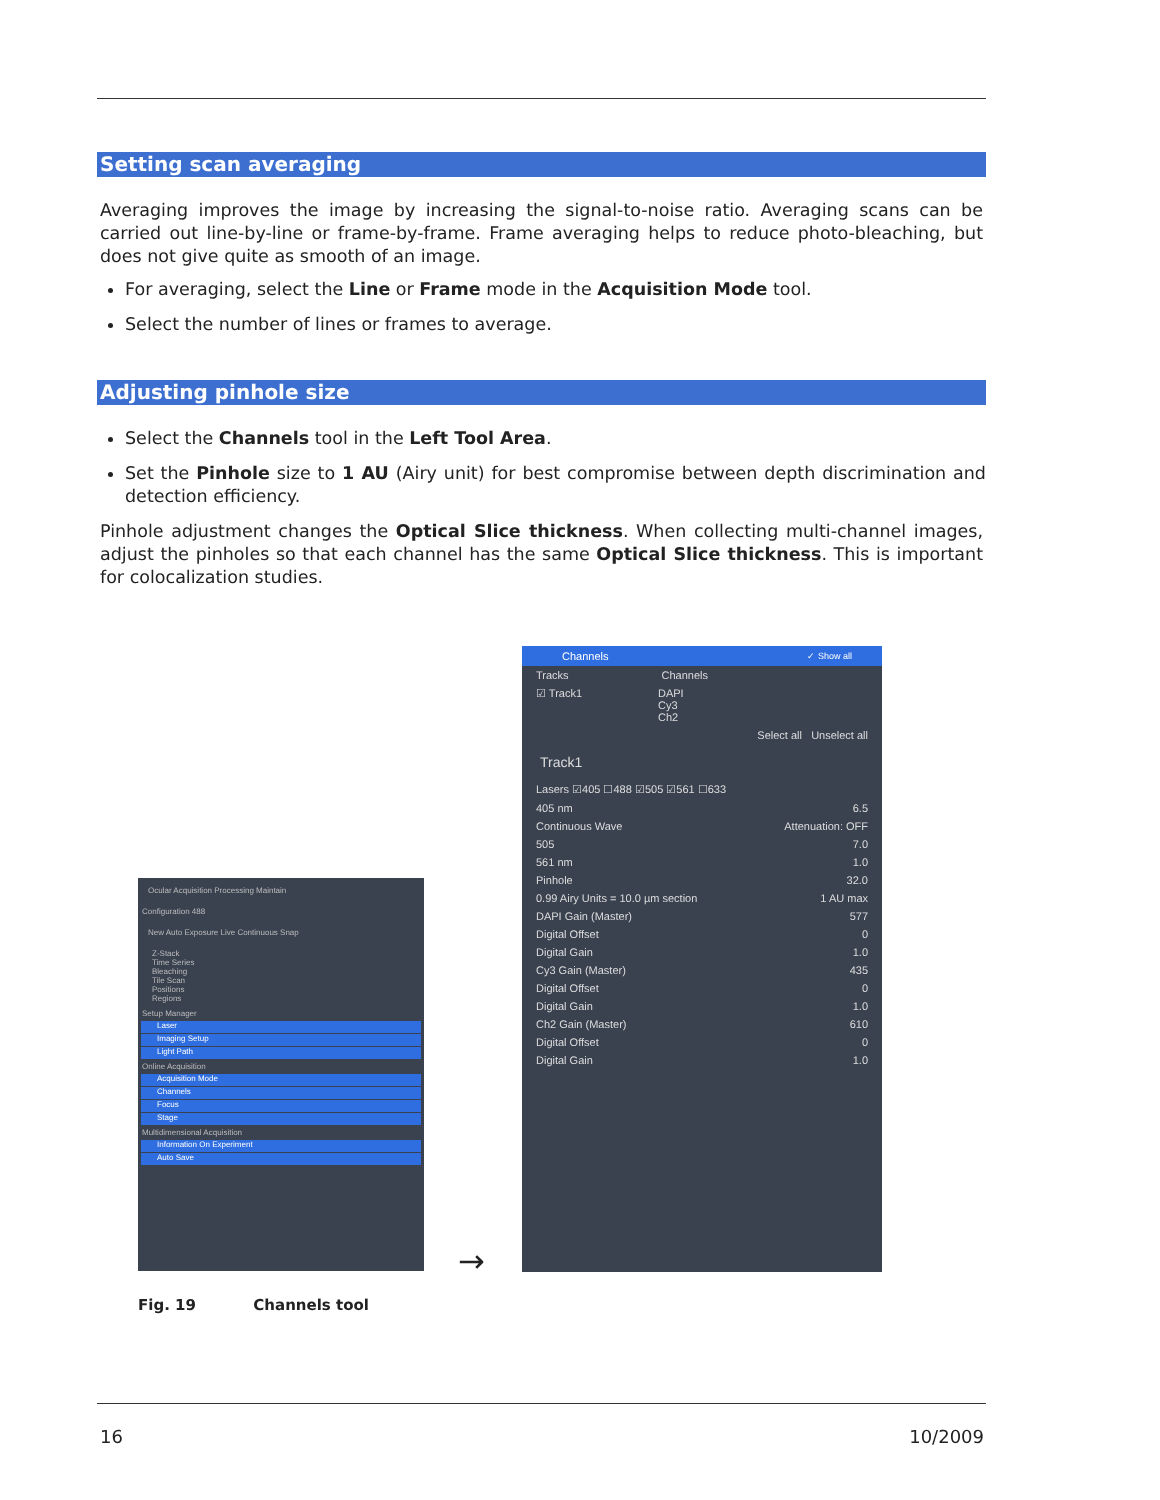Setting scan averaging
Averaging improves the image by increasing the signal-to-noise ratio. Averaging scans can be carried out line-by-line or frame-by-frame. Frame averaging helps to reduce photo-bleaching, but does not give quite as smooth of an image.
For averaging, select the Line or Frame mode in the Acquisition Mode tool.
Select the number of lines or frames to average.
Adjusting pinhole size
Select the Channels tool in the Left Tool Area.
Set the Pinhole size to 1 AU (Airy unit) for best compromise between depth discrimination and detection efficiency.
Pinhole adjustment changes the Optical Slice thickness. When collecting multi-channel images, adjust the pinholes so that each channel has the same Optical Slice thickness. This is important for colocalization studies.
Ocular Acquisition Processing Maintain
Configuration 488
New Auto Exposure Live Continuous Snap
Z-Stack
Time Series
Bleaching
Tile Scan
Positions
Regions
Setup Manager
Laser
Imaging Setup
Light Path
Online Acquisition
Acquisition Mode
Channels
Focus
Stage
Multidimensional Acquisition
Information On Experiment
Auto Save
→
Channels ✓ Show all
Tracks Channels
☑ Track1 DAPI
Cy3
Ch2
Select all Unselect all
Track1
Lasers ☑405 ☐488 ☑505 ☑561 ☐633
405 nm 6.5
Continuous Wave Attenuation: OFF
505 7.0
561 nm 1.0
Pinhole 32.0
0.99 Airy Units = 10.0 µm section 1 AU max
DAPI Gain (Master) 577
Digital Offset 0
Digital Gain 1.0
Cy3 Gain (Master) 435
Digital Offset 0
Digital Gain 1.0
Ch2 Gain (Master) 610
Digital Offset 0
Digital Gain 1.0
Fig. 19 Channels tool
16 10/2009